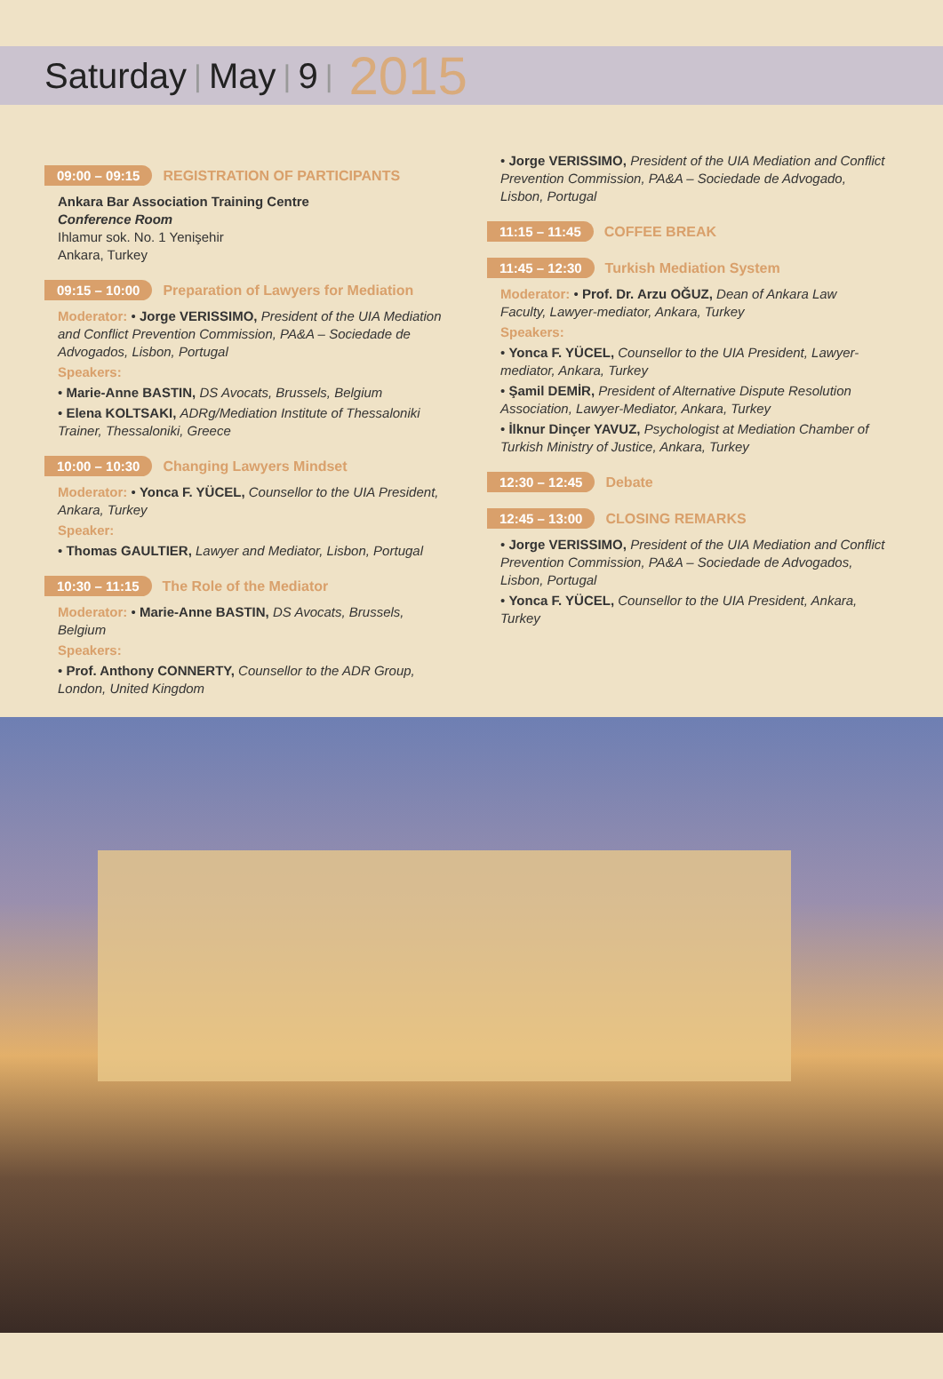Saturday | May | 9 | 2015
09:00 – 09:15 REGISTRATION OF PARTICIPANTS
Ankara Bar Association Training Centre
Conference Room
Ihlamur sok. No. 1 Yenişehir
Ankara, Turkey
09:15 – 10:00 Preparation of Lawyers for Mediation
Moderator: • Jorge VERISSIMO, President of the UIA Mediation and Conflict Prevention Commission, PA&A – Sociedade de Advogados, Lisbon, Portugal
Speakers:
• Marie-Anne BASTIN, DS Avocats, Brussels, Belgium
• Elena KOLTSAKI, ADRg/Mediation Institute of Thessaloniki Trainer, Thessaloniki, Greece
10:00 – 10:30 Changing Lawyers Mindset
Moderator: • Yonca F. YÜCEL, Counsellor to the UIA President, Ankara, Turkey
Speaker:
• Thomas GAULTIER, Lawyer and Mediator, Lisbon, Portugal
10:30 – 11:15 The Role of the Mediator
Moderator: • Marie-Anne BASTIN, DS Avocats, Brussels, Belgium
Speakers:
• Prof. Anthony CONNERTY, Counsellor to the ADR Group, London, United Kingdom
• Jorge VERISSIMO, President of the UIA Mediation and Conflict Prevention Commission, PA&A – Sociedade de Advogado, Lisbon, Portugal
11:15 – 11:45 COFFEE BREAK
11:45 – 12:30 Turkish Mediation System
Moderator: • Prof. Dr. Arzu OĞUZ, Dean of Ankara Law Faculty, Lawyer-mediator, Ankara, Turkey
Speakers:
• Yonca F. YÜCEL, Counsellor to the UIA President, Lawyer-mediator, Ankara, Turkey
• Şamil DEMİR, President of Alternative Dispute Resolution Association, Lawyer-Mediator, Ankara, Turkey
• İlknur Dinçer YAVUZ, Psychologist at Mediation Chamber of Turkish Ministry of Justice, Ankara, Turkey
12:30 – 12:45 Debate
12:45 – 13:00 CLOSING REMARKS
• Jorge VERISSIMO, President of the UIA Mediation and Conflict Prevention Commission, PA&A – Sociedade de Advogados, Lisbon, Portugal
• Yonca F. YÜCEL, Counsellor to the UIA President, Ankara, Turkey